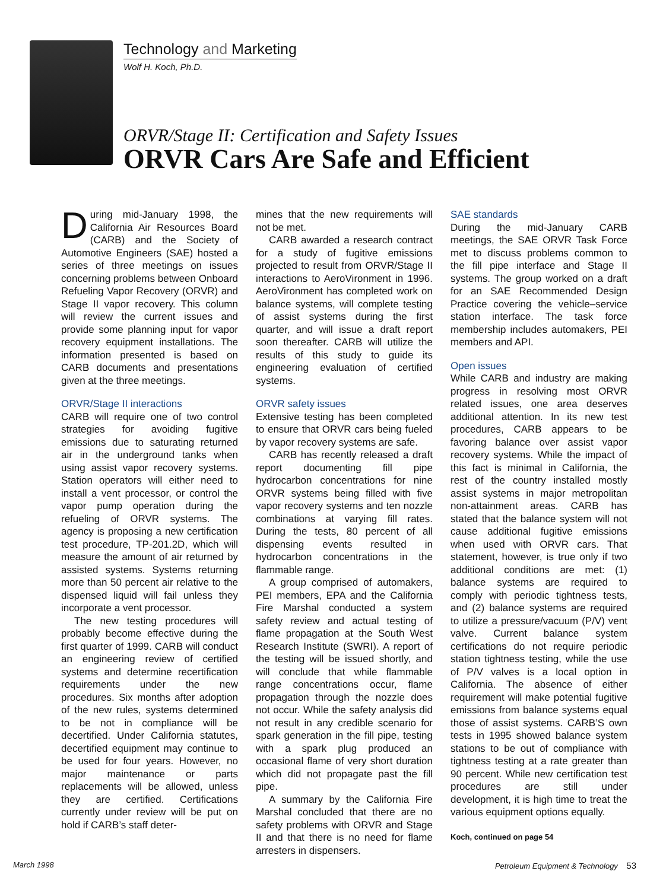Technology and Marketing
Wolf H. Koch, Ph.D.
ORVR/Stage II: Certification and Safety Issues
ORVR Cars Are Safe and Efficient
During mid-January 1998, the California Air Resources Board (CARB) and the Society of Automotive Engineers (SAE) hosted a series of three meetings on issues concerning problems between Onboard Refueling Vapor Recovery (ORVR) and Stage II vapor recovery. This column will review the current issues and provide some planning input for vapor recovery equipment installations. The information presented is based on CARB documents and presentations given at the three meetings.
ORVR/Stage II interactions
CARB will require one of two control strategies for avoiding fugitive emissions due to saturating returned air in the underground tanks when using assist vapor recovery systems. Station operators will either need to install a vent processor, or control the vapor pump operation during the refueling of ORVR systems. The agency is proposing a new certification test procedure, TP-201.2D, which will measure the amount of air returned by assisted systems. Systems returning more than 50 percent air relative to the dispensed liquid will fail unless they incorporate a vent processor.
The new testing procedures will probably become effective during the first quarter of 1999. CARB will conduct an engineering review of certified systems and determine recertification requirements under the new procedures. Six months after adoption of the new rules, systems determined to be not in compliance will be decertified. Under California statutes, decertified equipment may continue to be used for four years. However, no major maintenance or parts replacements will be allowed, unless they are certified. Certifications currently under review will be put on hold if CARB’s staff deter-
mines that the new requirements will not be met.
CARB awarded a research contract for a study of fugitive emissions projected to result from ORVR/Stage II interactions to AeroVironment in 1996. AeroVironment has completed work on balance systems, will complete testing of assist systems during the first quarter, and will issue a draft report soon thereafter. CARB will utilize the results of this study to guide its engineering evaluation of certified systems.
ORVR safety issues
Extensive testing has been completed to ensure that ORVR cars being fueled by vapor recovery systems are safe.
CARB has recently released a draft report documenting fill pipe hydrocarbon concentrations for nine ORVR systems being filled with five vapor recovery systems and ten nozzle combinations at varying fill rates. During the tests, 80 percent of all dispensing events resulted in hydrocarbon concentrations in the flammable range.
A group comprised of automakers, PEI members, EPA and the California Fire Marshal conducted a system safety review and actual testing of flame propagation at the South West Research Institute (SWRI). A report of the testing will be issued shortly, and will conclude that while flammable range concentrations occur, flame propagation through the nozzle does not occur. While the safety analysis did not result in any credible scenario for spark generation in the fill pipe, testing with a spark plug produced an occasional flame of very short duration which did not propagate past the fill pipe.
A summary by the California Fire Marshal concluded that there are no safety problems with ORVR and Stage II and that there is no need for flame arresters in dispensers.
SAE standards
During the mid-January CARB meetings, the SAE ORVR Task Force met to discuss problems common to the fill pipe interface and Stage II systems. The group worked on a draft for an SAE Recommended Design Practice covering the vehicle–service station interface. The task force membership includes automakers, PEI members and API.
Open issues
While CARB and industry are making progress in resolving most ORVR related issues, one area deserves additional attention. In its new test procedures, CARB appears to be favoring balance over assist vapor recovery systems. While the impact of this fact is minimal in California, the rest of the country installed mostly assist systems in major metropolitan non-attainment areas. CARB has stated that the balance system will not cause additional fugitive emissions when used with ORVR cars. That statement, however, is true only if two additional conditions are met: (1) balance systems are required to comply with periodic tightness tests, and (2) balance systems are required to utilize a pressure/vacuum (P/V) vent valve. Current balance system certifications do not require periodic station tightness testing, while the use of P/V valves is a local option in California. The absence of either requirement will make potential fugitive emissions from balance systems equal those of assist systems. CARB’S own tests in 1995 showed balance system stations to be out of compliance with tightness testing at a rate greater than 90 percent. While new certification test procedures are still under development, it is high time to treat the various equipment options equally.
Koch, continued on page 54
March 1998 Petroleum Equipment & Technology 53